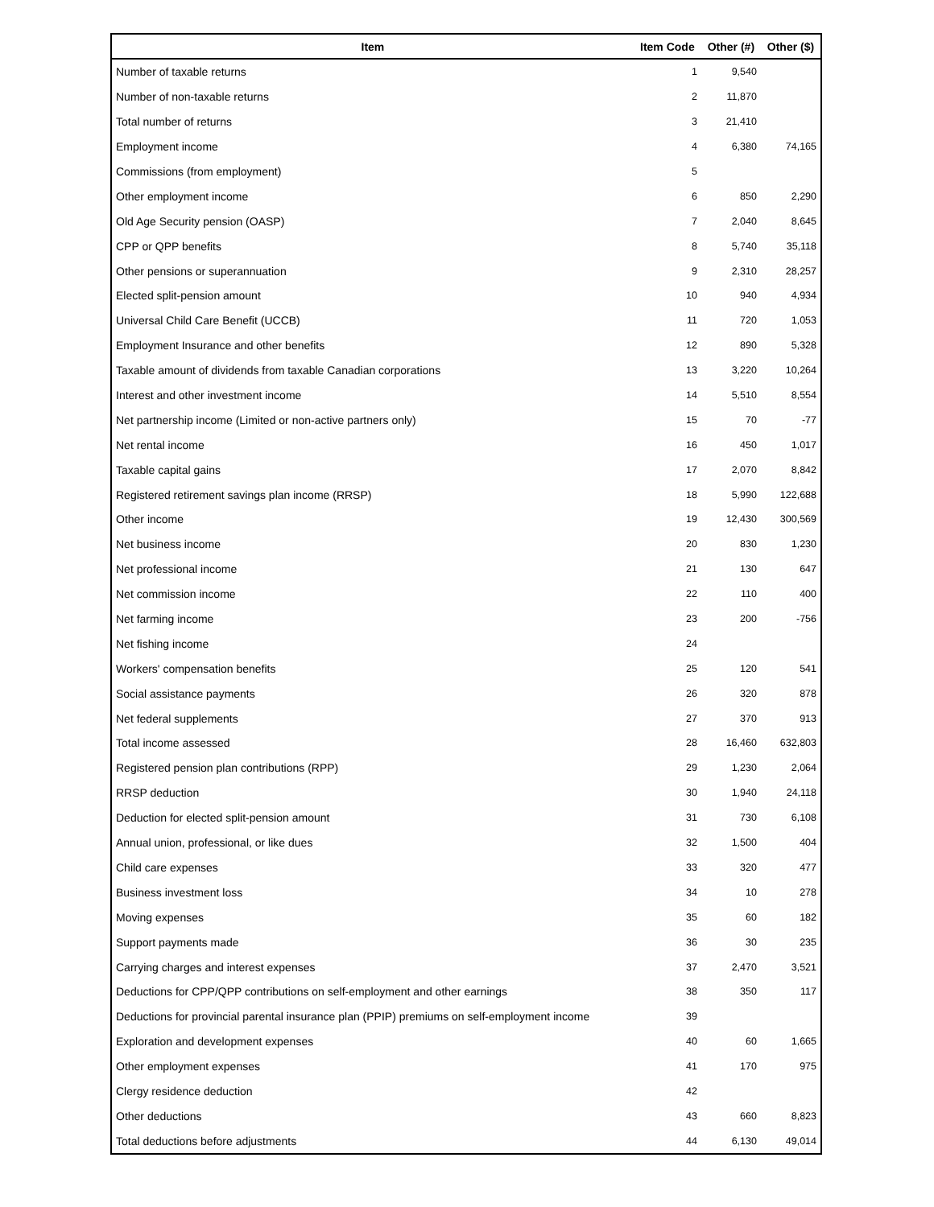| Item | Item Code | Other (#) | Other ($) |
| --- | --- | --- | --- |
| Number of taxable returns | 1 | 9,540 | |
| Number of non-taxable returns | 2 | 11,870 | |
| Total number of returns | 3 | 21,410 | |
| Employment income | 4 | 6,380 | 74,165 |
| Commissions (from employment) | 5 | | |
| Other employment income | 6 | 850 | 2,290 |
| Old Age Security pension (OASP) | 7 | 2,040 | 8,645 |
| CPP or QPP benefits | 8 | 5,740 | 35,118 |
| Other pensions or superannuation | 9 | 2,310 | 28,257 |
| Elected split-pension amount | 10 | 940 | 4,934 |
| Universal Child Care Benefit (UCCB) | 11 | 720 | 1,053 |
| Employment Insurance and other benefits | 12 | 890 | 5,328 |
| Taxable amount of dividends from taxable Canadian corporations | 13 | 3,220 | 10,264 |
| Interest and other investment income | 14 | 5,510 | 8,554 |
| Net partnership income (Limited or non-active partners only) | 15 | 70 | -77 |
| Net rental income | 16 | 450 | 1,017 |
| Taxable capital gains | 17 | 2,070 | 8,842 |
| Registered retirement savings plan income (RRSP) | 18 | 5,990 | 122,688 |
| Other income | 19 | 12,430 | 300,569 |
| Net business income | 20 | 830 | 1,230 |
| Net professional income | 21 | 130 | 647 |
| Net commission income | 22 | 110 | 400 |
| Net farming income | 23 | 200 | -756 |
| Net fishing income | 24 | | |
| Workers' compensation benefits | 25 | 120 | 541 |
| Social assistance payments | 26 | 320 | 878 |
| Net federal supplements | 27 | 370 | 913 |
| Total income assessed | 28 | 16,460 | 632,803 |
| Registered pension plan contributions (RPP) | 29 | 1,230 | 2,064 |
| RRSP deduction | 30 | 1,940 | 24,118 |
| Deduction for elected split-pension amount | 31 | 730 | 6,108 |
| Annual union, professional, or like dues | 32 | 1,500 | 404 |
| Child care expenses | 33 | 320 | 477 |
| Business investment loss | 34 | 10 | 278 |
| Moving expenses | 35 | 60 | 182 |
| Support payments made | 36 | 30 | 235 |
| Carrying charges and interest expenses | 37 | 2,470 | 3,521 |
| Deductions for CPP/QPP contributions on self-employment and other earnings | 38 | 350 | 117 |
| Deductions for provincial parental insurance plan (PPIP) premiums on self-employment income | 39 | | |
| Exploration and development expenses | 40 | 60 | 1,665 |
| Other employment expenses | 41 | 170 | 975 |
| Clergy residence deduction | 42 | | |
| Other deductions | 43 | 660 | 8,823 |
| Total deductions before adjustments | 44 | 6,130 | 49,014 |